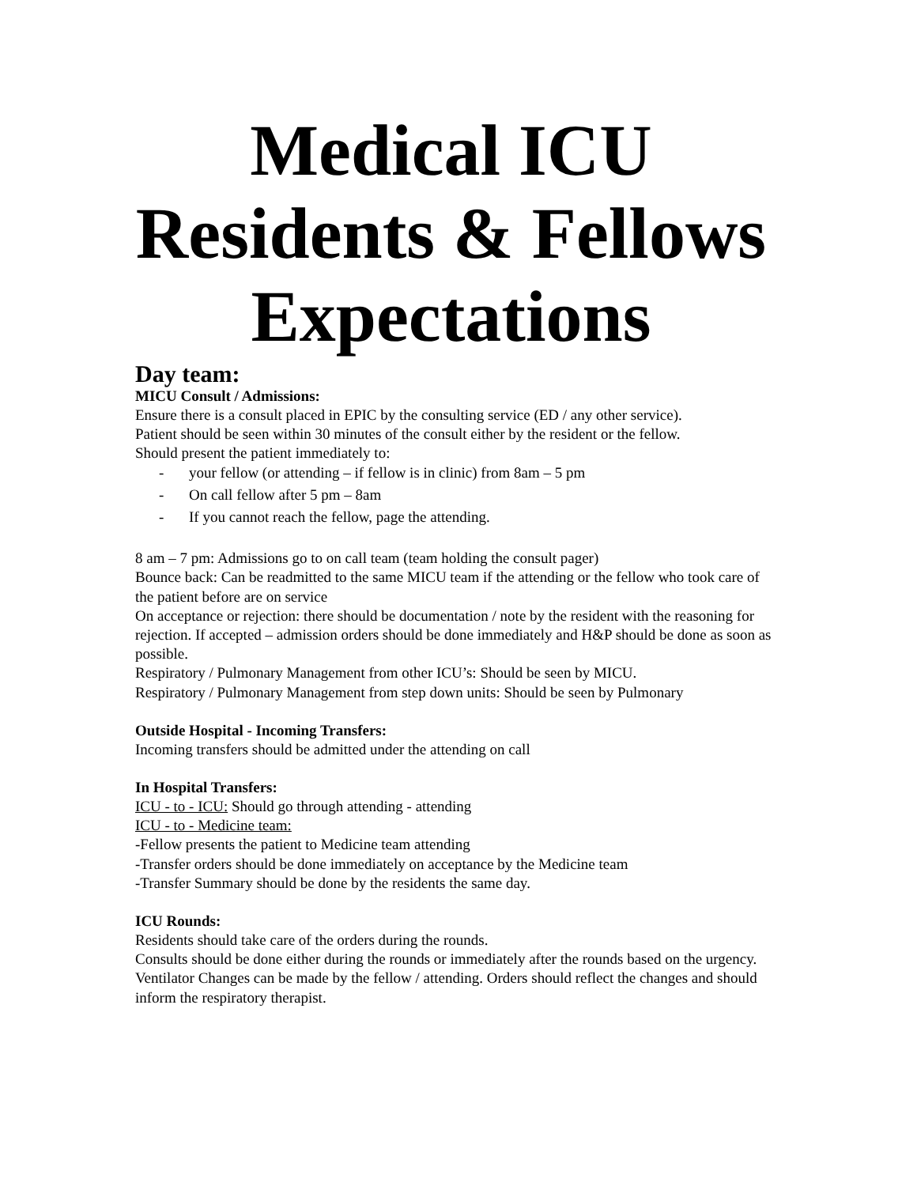Medical ICU
Residents & Fellows
Expectations
Day team:
MICU Consult / Admissions:
Ensure there is a consult placed in EPIC by the consulting service (ED / any other service).
Patient should be seen within 30 minutes of the consult either by the resident or the fellow.
Should present the patient immediately to:
- your fellow (or attending – if fellow is in clinic) from 8am – 5 pm
- On call fellow after 5 pm – 8am
- If you cannot reach the fellow, page the attending.
8 am – 7 pm: Admissions go to on call team (team holding the consult pager)
Bounce back: Can be readmitted to the same MICU team if the attending or the fellow who took care of the patient before are on service
On acceptance or rejection: there should be documentation / note by the resident with the reasoning for rejection. If accepted – admission orders should be done immediately and H&P should be done as soon as possible.
Respiratory / Pulmonary Management from other ICU’s: Should be seen by MICU.
Respiratory / Pulmonary Management from step down units: Should be seen by Pulmonary
Outside Hospital - Incoming Transfers:
Incoming transfers should be admitted under the attending on call
In Hospital Transfers:
ICU - to - ICU: Should go through attending - attending
ICU - to - Medicine team:
-Fellow presents the patient to Medicine team attending
-Transfer orders should be done immediately on acceptance by the Medicine team
-Transfer Summary should be done by the residents the same day.
ICU Rounds:
Residents should take care of the orders during the rounds.
Consults should be done either during the rounds or immediately after the rounds based on the urgency.
Ventilator Changes can be made by the fellow / attending. Orders should reflect the changes and should inform the respiratory therapist.